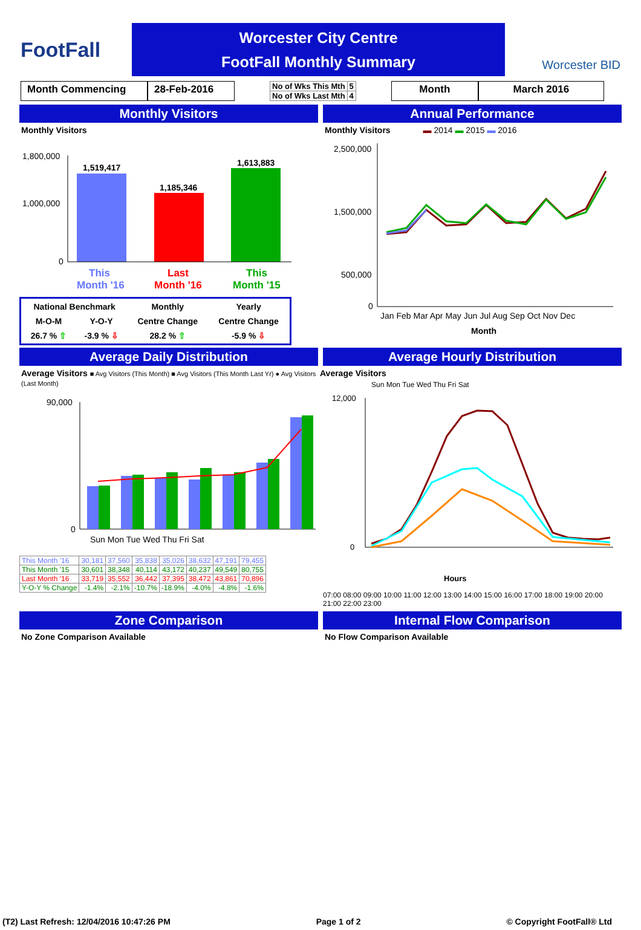FootFall
Worcester City Centre
FootFall Monthly Summary
Worcester BID
Month Commencing 28-Feb-2016
| No of Wks This Mth | 5 |
| No of Wks Last Mth | 4 |
Month March 2016
Monthly Visitors
Monthly Visitors
1,519,417
1,185,346
1,613,883
This
Month '16
Last
Month '16
This
Month '15
1,800,000
1,000,000
0
| National Benchmark | | Monthly | Yearly |
| M-O-M | Y-O-Y | Centre Change | Centre Change |
| 26.7 % ⇧ | -3.9 % ⇩ | 28.2 % ⇧ | -5.9 % ⇩ |
Annual Performance
Monthly Visitors ▬ 2014 ▬ 2015 ▬ 2016
2,500,000
1,500,000
500,000
0
Jan Feb Mar Apr May Jun Jul Aug Sep Oct Nov Dec
Month
Average Daily Distribution
Average Visitors ■ Avg Visitors (This Month) ■ Avg Visitors (This Month Last Yr) ● Avg Visitors (Last Month)
90,000
0
Sun Mon Tue Wed Thu Fri Sat
| This Month '16 | 30,181 | 37,560 | 35,838 | 35,026 | 38,632 | 47,191 | 79,455 |
| This Month '15 | 30,601 | 38,348 | 40,114 | 43,172 | 40,237 | 49,549 | 80,755 |
| Last Month '16 | 33,719 | 35,552 | 36,442 | 37,395 | 38,472 | 43,861 | 70,896 |
| Y-O-Y % Change | -1.4% | -2.1% | -10.7% | -18.9% | -4.0% | -4.8% | -1.6% |
Average Hourly Distribution
Average Visitors
Sun Mon Tue Wed Thu Fri Sat
12,000
0
Hours
07:00 08:00 09:00 10:00 11:00 12:00 13:00 14:00 15:00 16:00 17:00 18:00 19:00 20:00 21:00 22:00 23:00
Zone Comparison
No Zone Comparison Available
Internal Flow Comparison
No Flow Comparison Available
(T2) Last Refresh: 12/04/2016 10:47:26 PM Page 1 of 2 © Copyright FootFall® Ltd